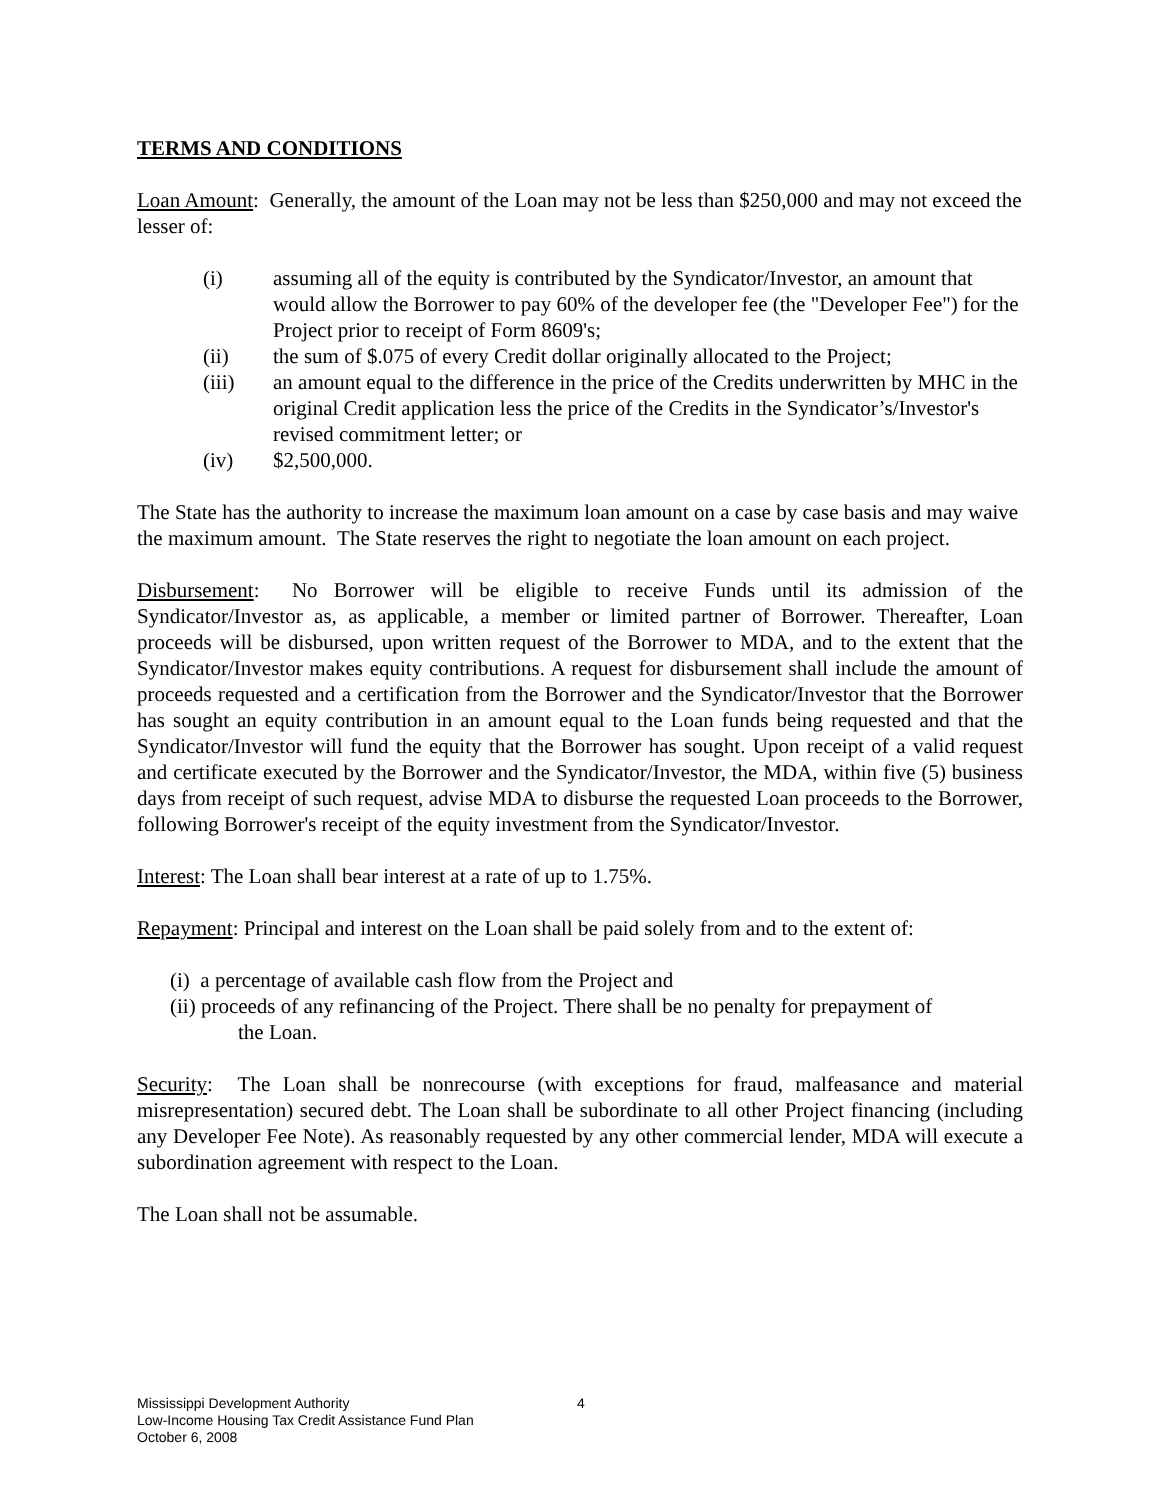TERMS AND CONDITIONS
Loan Amount: Generally, the amount of the Loan may not be less than $250,000 and may not exceed the lesser of:
(i) assuming all of the equity is contributed by the Syndicator/Investor, an amount that would allow the Borrower to pay 60% of the developer fee (the "Developer Fee") for the Project prior to receipt of Form 8609's;
(ii) the sum of $.075 of every Credit dollar originally allocated to the Project;
(iii) an amount equal to the difference in the price of the Credits underwritten by MHC in the original Credit application less the price of the Credits in the Syndicator’s/Investor's revised commitment letter; or
(iv) $2,500,000.
The State has the authority to increase the maximum loan amount on a case by case basis and may waive the maximum amount. The State reserves the right to negotiate the loan amount on each project.
Disbursement: No Borrower will be eligible to receive Funds until its admission of the Syndicator/Investor as, as applicable, a member or limited partner of Borrower. Thereafter, Loan proceeds will be disbursed, upon written request of the Borrower to MDA, and to the extent that the Syndicator/Investor makes equity contributions. A request for disbursement shall include the amount of proceeds requested and a certification from the Borrower and the Syndicator/Investor that the Borrower has sought an equity contribution in an amount equal to the Loan funds being requested and that the Syndicator/Investor will fund the equity that the Borrower has sought. Upon receipt of a valid request and certificate executed by the Borrower and the Syndicator/Investor, the MDA, within five (5) business days from receipt of such request, advise MDA to disburse the requested Loan proceeds to the Borrower, following Borrower's receipt of the equity investment from the Syndicator/Investor.
Interest: The Loan shall bear interest at a rate of up to 1.75%.
Repayment: Principal and interest on the Loan shall be paid solely from and to the extent of:
(i) a percentage of available cash flow from the Project and
(ii) proceeds of any refinancing of the Project. There shall be no penalty for prepayment of
the Loan.
Security: The Loan shall be nonrecourse (with exceptions for fraud, malfeasance and material misrepresentation) secured debt. The Loan shall be subordinate to all other Project financing (including any Developer Fee Note). As reasonably requested by any other commercial lender, MDA will execute a subordination agreement with respect to the Loan.
The Loan shall not be assumable.
Mississippi Development Authority
Low-Income Housing Tax Credit Assistance Fund Plan
October 6, 2008
4